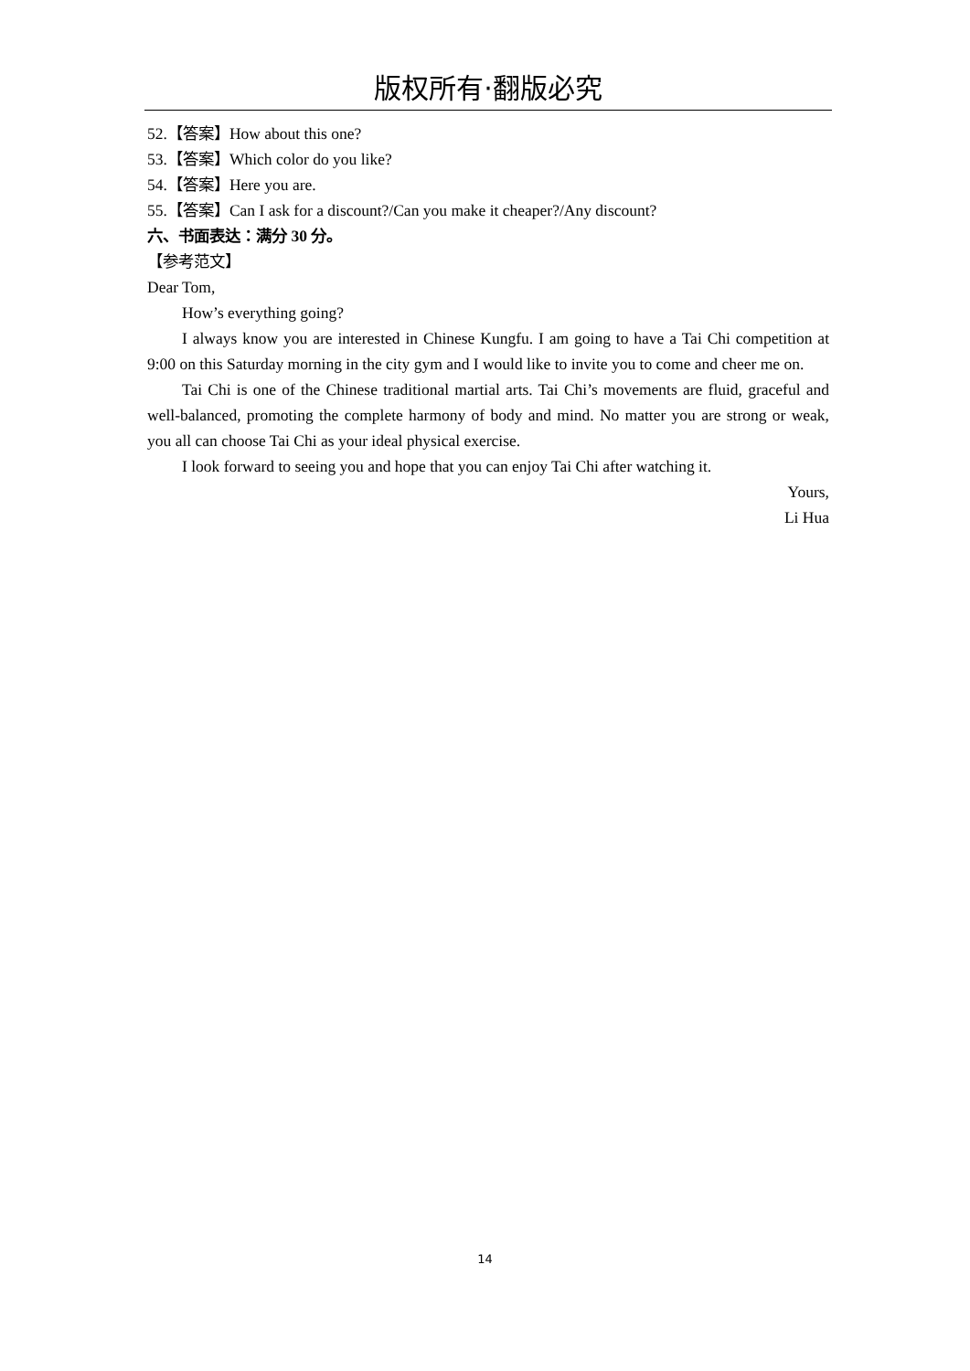版权所有·翻版必究
52.【答案】How about this one?
53.【答案】Which color do you like?
54.【答案】Here you are.
55.【答案】Can I ask for a discount?/Can you make it cheaper?/Any discount?
六、书面表达：满分 30 分。
【参考范文】
Dear Tom,
How’s everything going?
I always know you are interested in Chinese Kungfu. I am going to have a Tai Chi competition at 9:00 on this Saturday morning in the city gym and I would like to invite you to come and cheer me on.
Tai Chi is one of the Chinese traditional martial arts. Tai Chi’s movements are fluid, graceful and well-balanced, promoting the complete harmony of body and mind. No matter you are strong or weak, you all can choose Tai Chi as your ideal physical exercise.
I look forward to seeing you and hope that you can enjoy Tai Chi after watching it.
Yours,
Li Hua
14